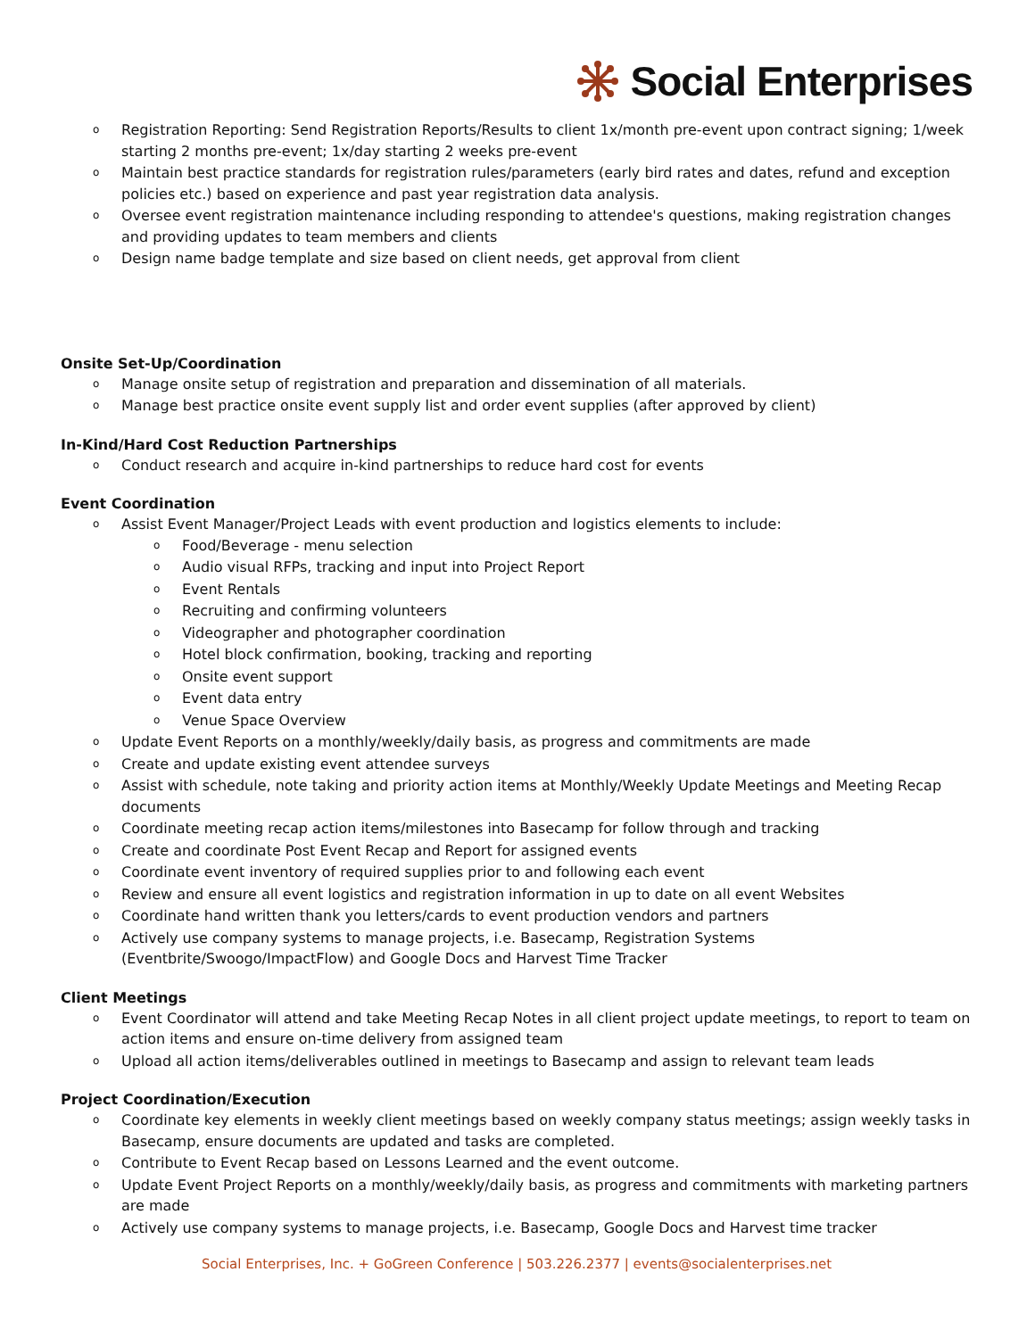Social Enterprises
Registration Reporting: Send Registration Reports/Results to client 1x/month pre-event upon contract signing; 1/week starting 2 months pre-event; 1x/day starting 2 weeks pre-event
Maintain best practice standards for registration rules/parameters (early bird rates and dates, refund and exception policies etc.) based on experience and past year registration data analysis.
Oversee event registration maintenance including responding to attendee's questions, making registration changes and providing updates to team members and clients
Design name badge template and size based on client needs, get approval from client
Onsite Set-Up/Coordination
Manage onsite setup of registration and preparation and dissemination of all materials.
Manage best practice onsite event supply list and order event supplies (after approved by client)
In-Kind/Hard Cost Reduction Partnerships
Conduct research and acquire in-kind partnerships to reduce hard cost for events
Event Coordination
Assist Event Manager/Project Leads with event production and logistics elements to include:
Food/Beverage - menu selection
Audio visual RFPs, tracking and input into Project Report
Event Rentals
Recruiting and confirming volunteers
Videographer and photographer coordination
Hotel block confirmation, booking, tracking and reporting
Onsite event support
Event data entry
Venue Space Overview
Update Event Reports on a monthly/weekly/daily basis, as progress and commitments are made
Create and update existing event attendee surveys
Assist with schedule, note taking and priority action items at Monthly/Weekly Update Meetings and Meeting Recap documents
Coordinate meeting recap action items/milestones into Basecamp for follow through and tracking
Create and coordinate Post Event Recap and Report for assigned events
Coordinate event inventory of required supplies prior to and following each event
Review and ensure all event logistics and registration information in up to date on all event Websites
Coordinate hand written thank you letters/cards to event production vendors and partners
Actively use company systems to manage projects, i.e. Basecamp, Registration Systems (Eventbrite/Swoogo/ImpactFlow) and Google Docs and Harvest Time Tracker
Client Meetings
Event Coordinator will attend and take Meeting Recap Notes in all client project update meetings, to report to team on action items and ensure on-time delivery from assigned team
Upload all action items/deliverables outlined in meetings to Basecamp and assign to relevant team leads
Project Coordination/Execution
Coordinate key elements in weekly client meetings based on weekly company status meetings; assign weekly tasks in Basecamp, ensure documents are updated and tasks are completed.
Contribute to Event Recap based on Lessons Learned and the event outcome.
Update Event Project Reports on a monthly/weekly/daily basis, as progress and commitments with marketing partners are made
Actively use company systems to manage projects, i.e. Basecamp, Google Docs and Harvest time tracker
Social Enterprises, Inc. + GoGreen Conference | 503.226.2377 | events@socialenterprises.net